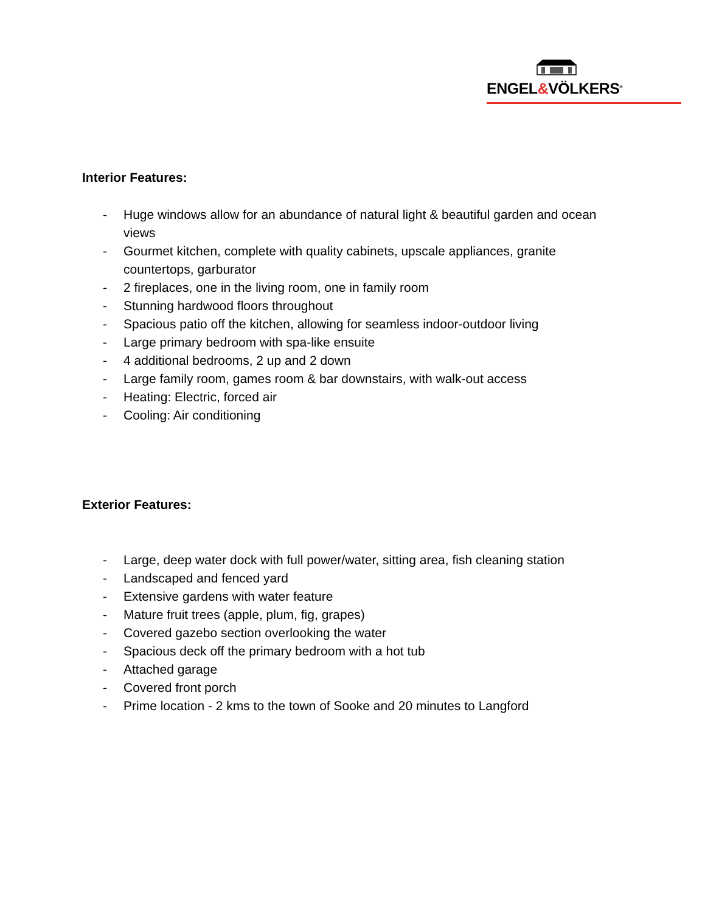ENGEL&VÖLKERS<sup>®</sup>
Interior Features:
- Huge windows allow for an abundance of natural light & beautiful garden and ocean views
- Gourmet kitchen, complete with quality cabinets, upscale appliances, granite countertops, garburator
- 2 fireplaces, one in the living room, one in family room
- Stunning hardwood floors throughout
- Spacious patio off the kitchen, allowing for seamless indoor-outdoor living
- Large primary bedroom with spa-like ensuite
- 4 additional bedrooms, 2 up and 2 down
- Large family room, games room & bar downstairs, with walk-out access
- Heating: Electric, forced air
- Cooling: Air conditioning
Exterior Features:
- Large, deep water dock with full power/water, sitting area, fish cleaning station
- Landscaped and fenced yard
- Extensive gardens with water feature
- Mature fruit trees (apple, plum, fig, grapes)
- Covered gazebo section overlooking the water
- Spacious deck off the primary bedroom with a hot tub
- Attached garage
- Covered front porch
- Prime location - 2 kms to the town of Sooke and 20 minutes to Langford